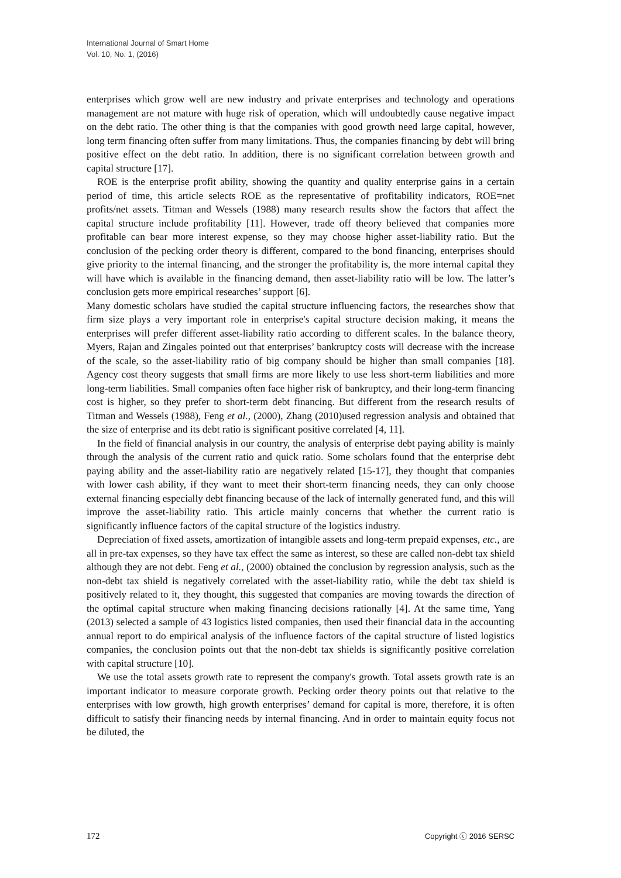International Journal of Smart Home
Vol. 10, No. 1, (2016)
enterprises which grow well are new industry and private enterprises and technology and operations management are not mature with huge risk of operation, which will undoubtedly cause negative impact on the debt ratio. The other thing is that the companies with good growth need large capital, however, long term financing often suffer from many limitations. Thus, the companies financing by debt will bring positive effect on the debt ratio. In addition, there is no significant correlation between growth and capital structure [17].
ROE is the enterprise profit ability, showing the quantity and quality enterprise gains in a certain period of time, this article selects ROE as the representative of profitability indicators, ROE=net profits/net assets. Titman and Wessels (1988) many research results show the factors that affect the capital structure include profitability [11]. However, trade off theory believed that companies more profitable can bear more interest expense, so they may choose higher asset-liability ratio. But the conclusion of the pecking order theory is different, compared to the bond financing, enterprises should give priority to the internal financing, and the stronger the profitability is, the more internal capital they will have which is available in the financing demand, then asset-liability ratio will be low. The latter’s conclusion gets more empirical researches’ support [6].
Many domestic scholars have studied the capital structure influencing factors, the researches show that firm size plays a very important role in enterprise's capital structure decision making, it means the enterprises will prefer different asset-liability ratio according to different scales. In the balance theory, Myers, Rajan and Zingales pointed out that enterprises’ bankruptcy costs will decrease with the increase of the scale, so the asset-liability ratio of big company should be higher than small companies [18]. Agency cost theory suggests that small firms are more likely to use less short-term liabilities and more long-term liabilities. Small companies often face higher risk of bankruptcy, and their long-term financing cost is higher, so they prefer to short-term debt financing. But different from the research results of Titman and Wessels (1988), Feng et al., (2000), Zhang (2010)used regression analysis and obtained that the size of enterprise and its debt ratio is significant positive correlated [4, 11].
In the field of financial analysis in our country, the analysis of enterprise debt paying ability is mainly through the analysis of the current ratio and quick ratio. Some scholars found that the enterprise debt paying ability and the asset-liability ratio are negatively related [15-17], they thought that companies with lower cash ability, if they want to meet their short-term financing needs, they can only choose external financing especially debt financing because of the lack of internally generated fund, and this will improve the asset-liability ratio. This article mainly concerns that whether the current ratio is significantly influence factors of the capital structure of the logistics industry.
Depreciation of fixed assets, amortization of intangible assets and long-term prepaid expenses, etc., are all in pre-tax expenses, so they have tax effect the same as interest, so these are called non-debt tax shield although they are not debt. Feng et al., (2000) obtained the conclusion by regression analysis, such as the non-debt tax shield is negatively correlated with the asset-liability ratio, while the debt tax shield is positively related to it, they thought, this suggested that companies are moving towards the direction of the optimal capital structure when making financing decisions rationally [4]. At the same time, Yang (2013) selected a sample of 43 logistics listed companies, then used their financial data in the accounting annual report to do empirical analysis of the influence factors of the capital structure of listed logistics companies, the conclusion points out that the non-debt tax shields is significantly positive correlation with capital structure [10].
We use the total assets growth rate to represent the company's growth. Total assets growth rate is an important indicator to measure corporate growth. Pecking order theory points out that relative to the enterprises with low growth, high growth enterprises’ demand for capital is more, therefore, it is often difficult to satisfy their financing needs by internal financing. And in order to maintain equity focus not be diluted, the
172 Copyright ⓒ 2016 SERSC